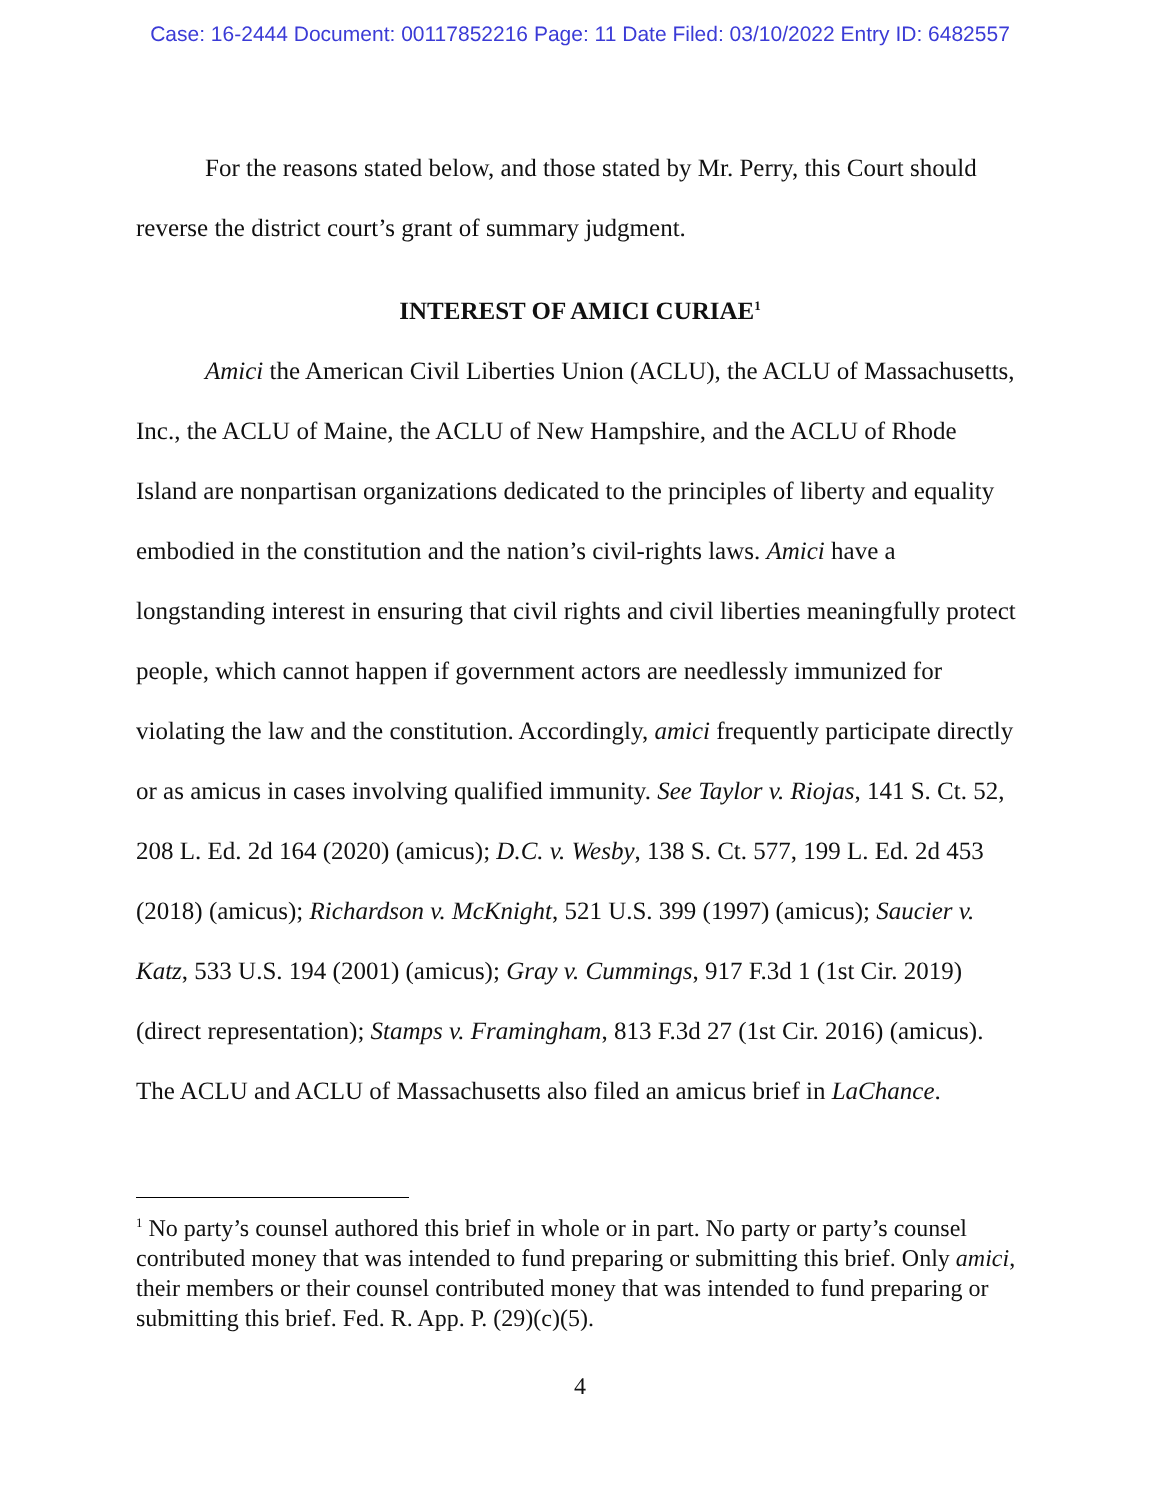Case: 16-2444 Document: 00117852216 Page: 11 Date Filed: 03/10/2022 Entry ID: 6482557
For the reasons stated below, and those stated by Mr. Perry, this Court should reverse the district court’s grant of summary judgment.
INTEREST OF AMICI CURIAE<sup>1</sup>
Amici the American Civil Liberties Union (ACLU), the ACLU of Massachusetts, Inc., the ACLU of Maine, the ACLU of New Hampshire, and the ACLU of Rhode Island are nonpartisan organizations dedicated to the principles of liberty and equality embodied in the constitution and the nation’s civil-rights laws. Amici have a longstanding interest in ensuring that civil rights and civil liberties meaningfully protect people, which cannot happen if government actors are needlessly immunized for violating the law and the constitution. Accordingly, amici frequently participate directly or as amicus in cases involving qualified immunity. See Taylor v. Riojas, 141 S. Ct. 52, 208 L. Ed. 2d 164 (2020) (amicus); D.C. v. Wesby, 138 S. Ct. 577, 199 L. Ed. 2d 453 (2018) (amicus); Richardson v. McKnight, 521 U.S. 399 (1997) (amicus); Saucier v. Katz, 533 U.S. 194 (2001) (amicus); Gray v. Cummings, 917 F.3d 1 (1st Cir. 2019) (direct representation); Stamps v. Framingham, 813 F.3d 27 (1st Cir. 2016) (amicus). The ACLU and ACLU of Massachusetts also filed an amicus brief in LaChance.
<sup>1</sup> No party’s counsel authored this brief in whole or in part. No party or party’s counsel contributed money that was intended to fund preparing or submitting this brief. Only amici, their members or their counsel contributed money that was intended to fund preparing or submitting this brief. Fed. R. App. P. (29)(c)(5).
4